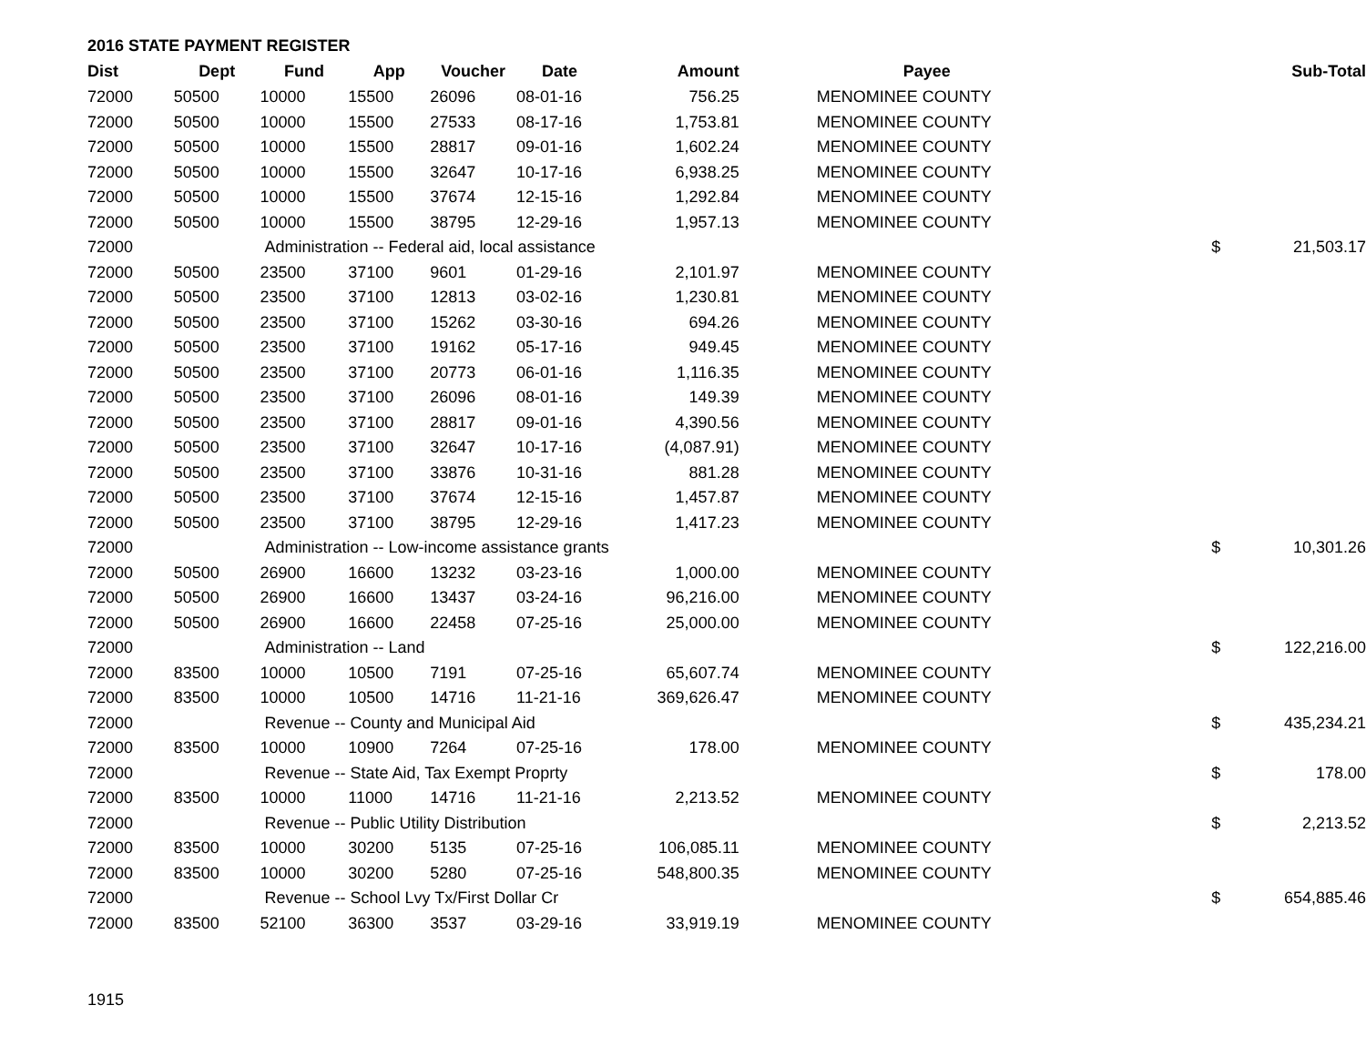2016 STATE PAYMENT REGISTER
| Dist | Dept | Fund | App | Voucher | Date | Amount | Payee | | Sub-Total |
| --- | --- | --- | --- | --- | --- | --- | --- | --- | --- |
| 72000 | 50500 | 10000 | 15500 | 26096 | 08-01-16 | 756.25 | MENOMINEE COUNTY | | |
| 72000 | 50500 | 10000 | 15500 | 27533 | 08-17-16 | 1,753.81 | MENOMINEE COUNTY | | |
| 72000 | 50500 | 10000 | 15500 | 28817 | 09-01-16 | 1,602.24 | MENOMINEE COUNTY | | |
| 72000 | 50500 | 10000 | 15500 | 32647 | 10-17-16 | 6,938.25 | MENOMINEE COUNTY | | |
| 72000 | 50500 | 10000 | 15500 | 37674 | 12-15-16 | 1,292.84 | MENOMINEE COUNTY | | |
| 72000 | 50500 | 10000 | 15500 | 38795 | 12-29-16 | 1,957.13 | MENOMINEE COUNTY | | |
| 72000 | | Administration -- Federal aid, local assistance | | | | | | $ | 21,503.17 |
| 72000 | 50500 | 23500 | 37100 | 9601 | 01-29-16 | 2,101.97 | MENOMINEE COUNTY | | |
| 72000 | 50500 | 23500 | 37100 | 12813 | 03-02-16 | 1,230.81 | MENOMINEE COUNTY | | |
| 72000 | 50500 | 23500 | 37100 | 15262 | 03-30-16 | 694.26 | MENOMINEE COUNTY | | |
| 72000 | 50500 | 23500 | 37100 | 19162 | 05-17-16 | 949.45 | MENOMINEE COUNTY | | |
| 72000 | 50500 | 23500 | 37100 | 20773 | 06-01-16 | 1,116.35 | MENOMINEE COUNTY | | |
| 72000 | 50500 | 23500 | 37100 | 26096 | 08-01-16 | 149.39 | MENOMINEE COUNTY | | |
| 72000 | 50500 | 23500 | 37100 | 28817 | 09-01-16 | 4,390.56 | MENOMINEE COUNTY | | |
| 72000 | 50500 | 23500 | 37100 | 32647 | 10-17-16 | (4,087.91) | MENOMINEE COUNTY | | |
| 72000 | 50500 | 23500 | 37100 | 33876 | 10-31-16 | 881.28 | MENOMINEE COUNTY | | |
| 72000 | 50500 | 23500 | 37100 | 37674 | 12-15-16 | 1,457.87 | MENOMINEE COUNTY | | |
| 72000 | 50500 | 23500 | 37100 | 38795 | 12-29-16 | 1,417.23 | MENOMINEE COUNTY | | |
| 72000 | | Administration -- Low-income assistance grants | | | | | | $ | 10,301.26 |
| 72000 | 50500 | 26900 | 16600 | 13232 | 03-23-16 | 1,000.00 | MENOMINEE COUNTY | | |
| 72000 | 50500 | 26900 | 16600 | 13437 | 03-24-16 | 96,216.00 | MENOMINEE COUNTY | | |
| 72000 | 50500 | 26900 | 16600 | 22458 | 07-25-16 | 25,000.00 | MENOMINEE COUNTY | | |
| 72000 | | Administration -- Land | | | | | | $ | 122,216.00 |
| 72000 | 83500 | 10000 | 10500 | 7191 | 07-25-16 | 65,607.74 | MENOMINEE COUNTY | | |
| 72000 | 83500 | 10000 | 10500 | 14716 | 11-21-16 | 369,626.47 | MENOMINEE COUNTY | | |
| 72000 | | Revenue -- County and Municipal Aid | | | | | | $ | 435,234.21 |
| 72000 | 83500 | 10000 | 10900 | 7264 | 07-25-16 | 178.00 | MENOMINEE COUNTY | | |
| 72000 | | Revenue -- State Aid, Tax Exempt Proprty | | | | | | $ | 178.00 |
| 72000 | 83500 | 10000 | 11000 | 14716 | 11-21-16 | 2,213.52 | MENOMINEE COUNTY | | |
| 72000 | | Revenue -- Public Utility Distribution | | | | | | $ | 2,213.52 |
| 72000 | 83500 | 10000 | 30200 | 5135 | 07-25-16 | 106,085.11 | MENOMINEE COUNTY | | |
| 72000 | 83500 | 10000 | 30200 | 5280 | 07-25-16 | 548,800.35 | MENOMINEE COUNTY | | |
| 72000 | | Revenue -- School Lvy Tx/First Dollar Cr | | | | | | $ | 654,885.46 |
| 72000 | 83500 | 52100 | 36300 | 3537 | 03-29-16 | 33,919.19 | MENOMINEE COUNTY | | |
1915